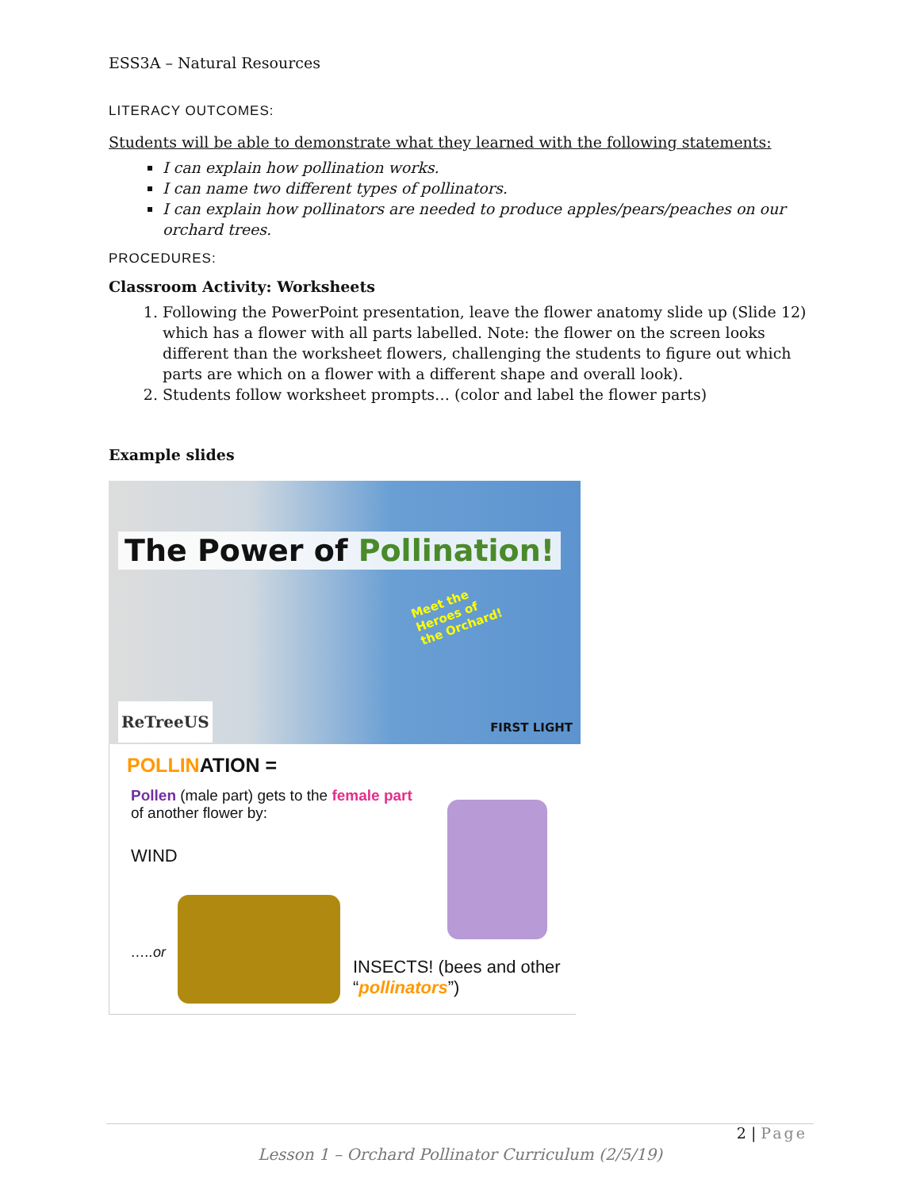ESS3A – Natural Resources
LITERACY OUTCOMES:
Students will be able to demonstrate what they learned with the following statements:
I can explain how pollination works.
I can name two different types of pollinators.
I can explain how pollinators are needed to produce apples/pears/peaches on our orchard trees.
PROCEDURES:
Classroom Activity: Worksheets
1. Following the PowerPoint presentation, leave the flower anatomy slide up (Slide 12) which has a flower with all parts labelled. Note: the flower on the screen looks different than the worksheet flowers, challenging the students to figure out which parts are which on a flower with a different shape and overall look).
2. Students follow worksheet prompts… (color and label the flower parts)
Example slides
The Power of Pollination!
Meet the
Heroes of
the Orchard!
ReTreeUS FIRST LIGHT
POLLINATION =
Pollen (male part) gets to the female part
of another flower by:
WIND
…..or
INSECTS! (bees and other
“pollinators”)
2 | Page
Lesson 1 – Orchard Pollinator Curriculum (2/5/19)